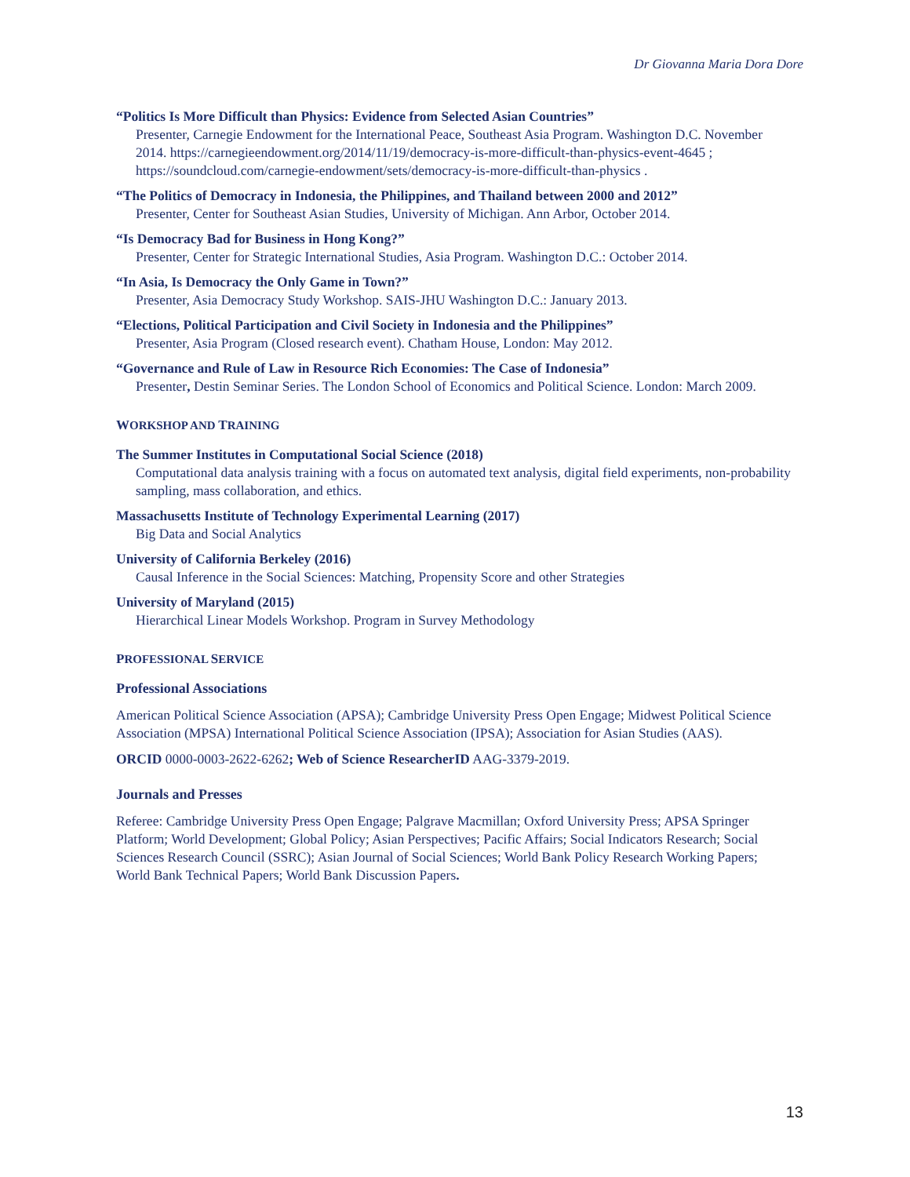Dr Giovanna Maria Dora Dore
“Politics Is More Difficult than Physics: Evidence from Selected Asian Countries”
Presenter, Carnegie Endowment for the International Peace, Southeast Asia Program. Washington D.C. November 2014. https://carnegieendowment.org/2014/11/19/democracy-is-more-difficult-than-physics-event-4645 ; https://soundcloud.com/carnegie-endowment/sets/democracy-is-more-difficult-than-physics .
“The Politics of Democracy in Indonesia, the Philippines, and Thailand between 2000 and 2012”
Presenter, Center for Southeast Asian Studies, University of Michigan. Ann Arbor, October 2014.
“Is Democracy Bad for Business in Hong Kong?”
Presenter, Center for Strategic International Studies, Asia Program. Washington D.C.: October 2014.
“In Asia, Is Democracy the Only Game in Town?”
Presenter, Asia Democracy Study Workshop. SAIS-JHU Washington D.C.: January 2013.
“Elections, Political Participation and Civil Society in Indonesia and the Philippines”
Presenter, Asia Program (Closed research event). Chatham House, London: May 2012.
“Governance and Rule of Law in Resource Rich Economies: The Case of Indonesia”
Presenter, Destin Seminar Series. The London School of Economics and Political Science. London: March 2009.
WORKSHOP AND TRAINING
The Summer Institutes in Computational Social Science (2018)
Computational data analysis training with a focus on automated text analysis, digital field experiments, non-probability sampling, mass collaboration, and ethics.
Massachusetts Institute of Technology Experimental Learning (2017)
Big Data and Social Analytics
University of California Berkeley (2016)
Causal Inference in the Social Sciences: Matching, Propensity Score and other Strategies
University of Maryland (2015)
Hierarchical Linear Models Workshop. Program in Survey Methodology
PROFESSIONAL SERVICE
Professional Associations
American Political Science Association (APSA); Cambridge University Press Open Engage; Midwest Political Science Association (MPSA) International Political Science Association (IPSA); Association for Asian Studies (AAS).
ORCID 0000-0003-2622-6262; Web of Science ResearcherID AAG-3379-2019.
Journals and Presses
Referee: Cambridge University Press Open Engage; Palgrave Macmillan; Oxford University Press; APSA Springer Platform; World Development; Global Policy; Asian Perspectives; Pacific Affairs; Social Indicators Research; Social Sciences Research Council (SSRC); Asian Journal of Social Sciences; World Bank Policy Research Working Papers; World Bank Technical Papers; World Bank Discussion Papers.
13